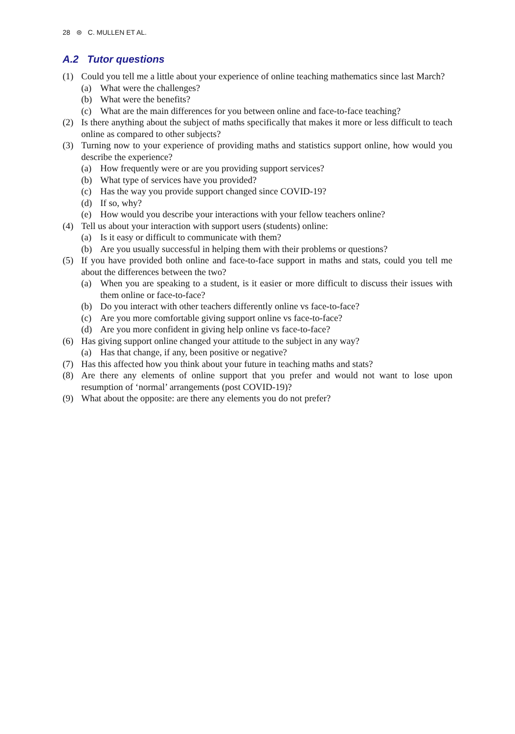28 ⊜ C. MULLEN ET AL.
A.2 Tutor questions
(1) Could you tell me a little about your experience of online teaching mathematics since last March?
(a) What were the challenges?
(b) What were the benefits?
(c) What are the main differences for you between online and face-to-face teaching?
(2) Is there anything about the subject of maths specifically that makes it more or less difficult to teach online as compared to other subjects?
(3) Turning now to your experience of providing maths and statistics support online, how would you describe the experience?
(a) How frequently were or are you providing support services?
(b) What type of services have you provided?
(c) Has the way you provide support changed since COVID-19?
(d) If so, why?
(e) How would you describe your interactions with your fellow teachers online?
(4) Tell us about your interaction with support users (students) online:
(a) Is it easy or difficult to communicate with them?
(b) Are you usually successful in helping them with their problems or questions?
(5) If you have provided both online and face-to-face support in maths and stats, could you tell me about the differences between the two?
(a) When you are speaking to a student, is it easier or more difficult to discuss their issues with them online or face-to-face?
(b) Do you interact with other teachers differently online vs face-to-face?
(c) Are you more comfortable giving support online vs face-to-face?
(d) Are you more confident in giving help online vs face-to-face?
(6) Has giving support online changed your attitude to the subject in any way?
(a) Has that change, if any, been positive or negative?
(7) Has this affected how you think about your future in teaching maths and stats?
(8) Are there any elements of online support that you prefer and would not want to lose upon resumption of ‘normal’ arrangements (post COVID-19)?
(9) What about the opposite: are there any elements you do not prefer?